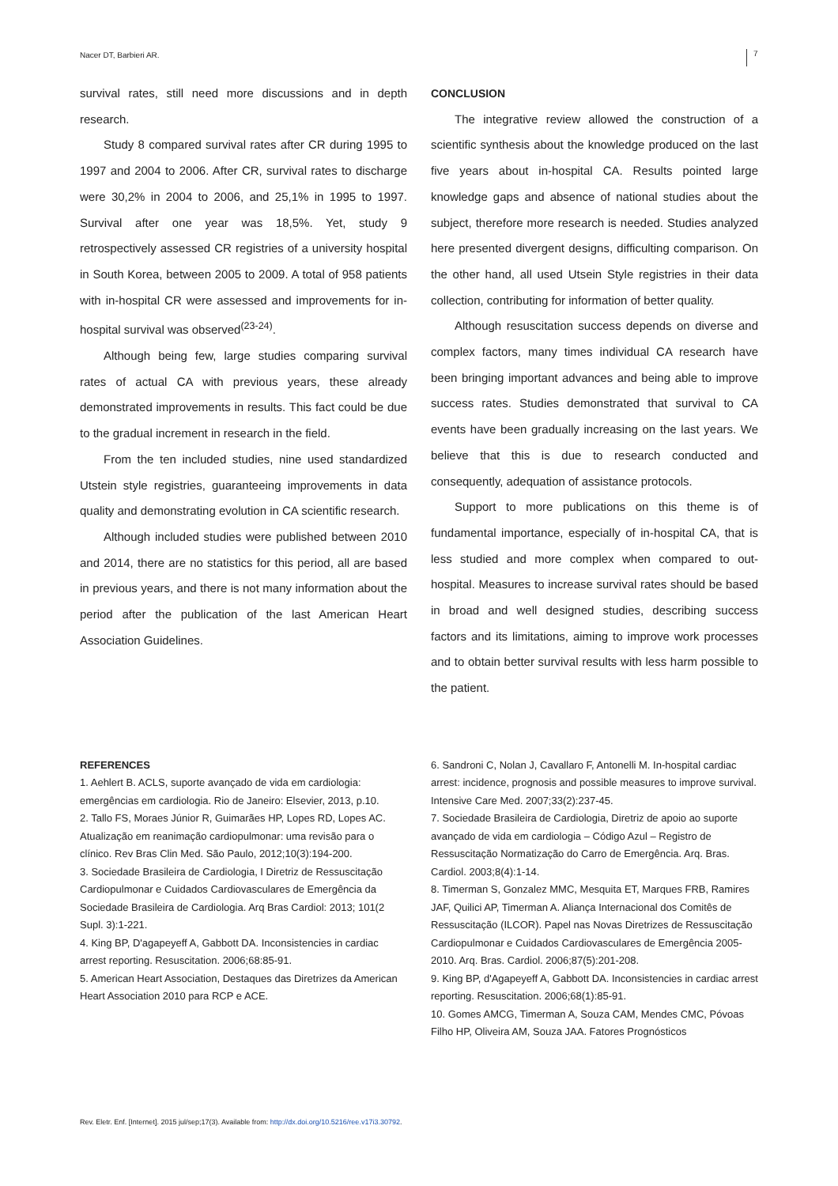Nacer DT, Barbieri AR. 7
survival rates, still need more discussions and in depth research.
Study 8 compared survival rates after CR during 1995 to 1997 and 2004 to 2006. After CR, survival rates to discharge were 30,2% in 2004 to 2006, and 25,1% in 1995 to 1997. Survival after one year was 18,5%. Yet, study 9 retrospectively assessed CR registries of a university hospital in South Korea, between 2005 to 2009. A total of 958 patients with in-hospital CR were assessed and improvements for in-hospital survival was observed<sup>(23-24)</sup>.
Although being few, large studies comparing survival rates of actual CA with previous years, these already demonstrated improvements in results. This fact could be due to the gradual increment in research in the field.
From the ten included studies, nine used standardized Utstein style registries, guaranteeing improvements in data quality and demonstrating evolution in CA scientific research.
Although included studies were published between 2010 and 2014, there are no statistics for this period, all are based in previous years, and there is not many information about the period after the publication of the last American Heart Association Guidelines.
CONCLUSION
The integrative review allowed the construction of a scientific synthesis about the knowledge produced on the last five years about in-hospital CA. Results pointed large knowledge gaps and absence of national studies about the subject, therefore more research is needed. Studies analyzed here presented divergent designs, difficulting comparison. On the other hand, all used Utsein Style registries in their data collection, contributing for information of better quality.
Although resuscitation success depends on diverse and complex factors, many times individual CA research have been bringing important advances and being able to improve success rates. Studies demonstrated that survival to CA events have been gradually increasing on the last years. We believe that this is due to research conducted and consequently, adequation of assistance protocols.
Support to more publications on this theme is of fundamental importance, especially of in-hospital CA, that is less studied and more complex when compared to out-hospital. Measures to increase survival rates should be based in broad and well designed studies, describing success factors and its limitations, aiming to improve work processes and to obtain better survival results with less harm possible to the patient.
REFERENCES
1. Aehlert B. ACLS, suporte avançado de vida em cardiologia: emergências em cardiologia. Rio de Janeiro: Elsevier, 2013, p.10.
2. Tallo FS, Moraes Júnior R, Guimarães HP, Lopes RD, Lopes AC. Atualização em reanimação cardiopulmonar: uma revisão para o clínico. Rev Bras Clin Med. São Paulo, 2012;10(3):194-200.
3. Sociedade Brasileira de Cardiologia, I Diretriz de Ressuscitação Cardiopulmonar e Cuidados Cardiovasculares de Emergência da Sociedade Brasileira de Cardiologia. Arq Bras Cardiol: 2013; 101(2 Supl. 3):1-221.
4. King BP, D'agapeyeff A, Gabbott DA. Inconsistencies in cardiac arrest reporting. Resuscitation. 2006;68:85-91.
5. American Heart Association, Destaques das Diretrizes da American Heart Association 2010 para RCP e ACE.
6. Sandroni C, Nolan J, Cavallaro F, Antonelli M. In-hospital cardiac arrest: incidence, prognosis and possible measures to improve survival. Intensive Care Med. 2007;33(2):237-45.
7. Sociedade Brasileira de Cardiologia, Diretriz de apoio ao suporte avançado de vida em cardiologia – Código Azul – Registro de Ressuscitação Normatização do Carro de Emergência. Arq. Bras. Cardiol. 2003;8(4):1-14.
8. Timerman S, Gonzalez MMC, Mesquita ET, Marques FRB, Ramires JAF, Quilici AP, Timerman A. Aliança Internacional dos Comitês de Ressuscitação (ILCOR). Papel nas Novas Diretrizes de Ressuscitação Cardiopulmonar e Cuidados Cardiovasculares de Emergência 2005-2010. Arq. Bras. Cardiol. 2006;87(5):201-208.
9. King BP, d'Agapeyeff A, Gabbott DA. Inconsistencies in cardiac arrest reporting. Resuscitation. 2006;68(1):85-91.
10. Gomes AMCG, Timerman A, Souza CAM, Mendes CMC, Póvoas Filho HP, Oliveira AM, Souza JAA. Fatores Prognósticos
Rev. Eletr. Enf. [Internet]. 2015 jul/sep;17(3). Available from: http://dx.doi.org/10.5216/ree.v17i3.30792.